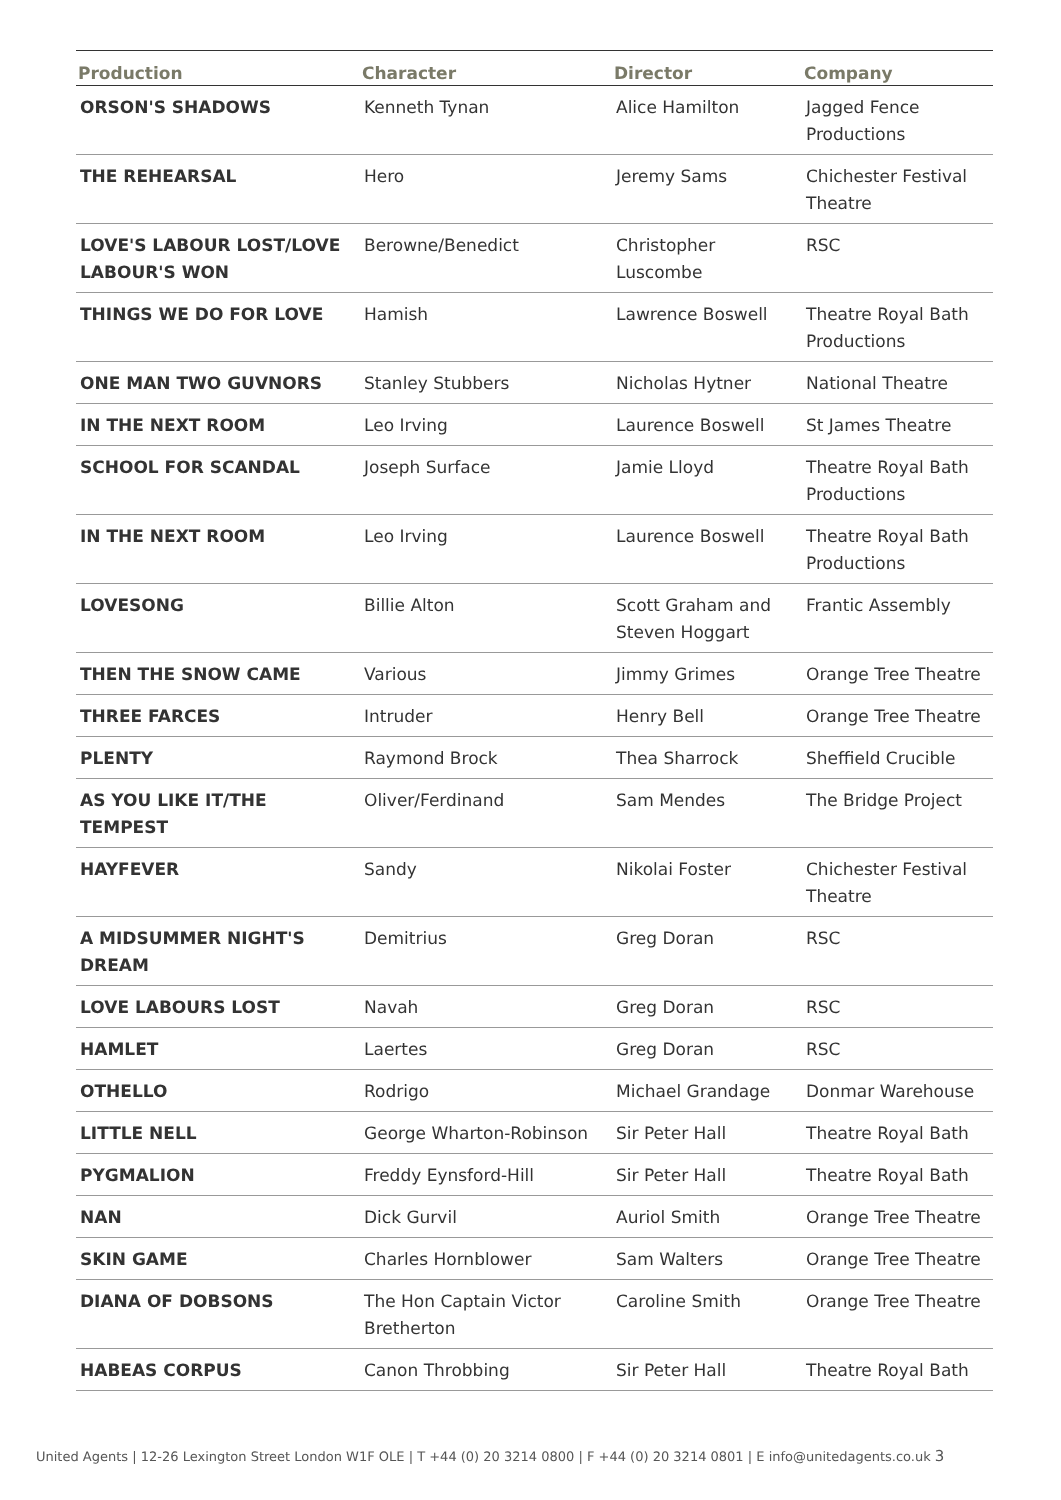| Production | Character | Director | Company |
| --- | --- | --- | --- |
| ORSON'S SHADOWS | Kenneth Tynan | Alice Hamilton | Jagged Fence Productions |
| THE REHEARSAL | Hero | Jeremy Sams | Chichester Festival Theatre |
| LOVE'S LABOUR LOST/LOVE LABOUR'S WON | Berowne/Benedict | Christopher Luscombe | RSC |
| THINGS WE DO FOR LOVE | Hamish | Lawrence Boswell | Theatre Royal Bath Productions |
| ONE MAN TWO GUVNORS | Stanley Stubbers | Nicholas Hytner | National Theatre |
| IN THE NEXT ROOM | Leo Irving | Laurence Boswell | St James Theatre |
| SCHOOL FOR SCANDAL | Joseph Surface | Jamie Lloyd | Theatre Royal Bath Productions |
| IN THE NEXT ROOM | Leo Irving | Laurence Boswell | Theatre Royal Bath Productions |
| LOVESONG | Billie Alton | Scott Graham and Steven Hoggart | Frantic Assembly |
| THEN THE SNOW CAME | Various | Jimmy Grimes | Orange Tree Theatre |
| THREE FARCES | Intruder | Henry Bell | Orange Tree Theatre |
| PLENTY | Raymond Brock | Thea Sharrock | Sheffield Crucible |
| AS YOU LIKE IT/THE TEMPEST | Oliver/Ferdinand | Sam Mendes | The Bridge Project |
| HAYFEVER | Sandy | Nikolai Foster | Chichester Festival Theatre |
| A MIDSUMMER NIGHT'S DREAM | Demitrius | Greg Doran | RSC |
| LOVE LABOURS LOST | Navah | Greg Doran | RSC |
| HAMLET | Laertes | Greg Doran | RSC |
| OTHELLO | Rodrigo | Michael Grandage | Donmar Warehouse |
| LITTLE NELL | George Wharton-Robinson | Sir Peter Hall | Theatre Royal Bath |
| PYGMALION | Freddy Eynsford-Hill | Sir Peter Hall | Theatre Royal Bath |
| NAN | Dick Gurvil | Auriol Smith | Orange Tree Theatre |
| SKIN GAME | Charles Hornblower | Sam Walters | Orange Tree Theatre |
| DIANA OF DOBSONS | The Hon Captain Victor Bretherton | Caroline Smith | Orange Tree Theatre |
| HABEAS CORPUS | Canon Throbbing | Sir Peter Hall | Theatre Royal Bath |
United Agents | 12-26 Lexington Street London W1F OLE | T +44 (0) 20 3214 0800 | F +44 (0) 20 3214 0801 | E info@unitedagents.co.uk 3